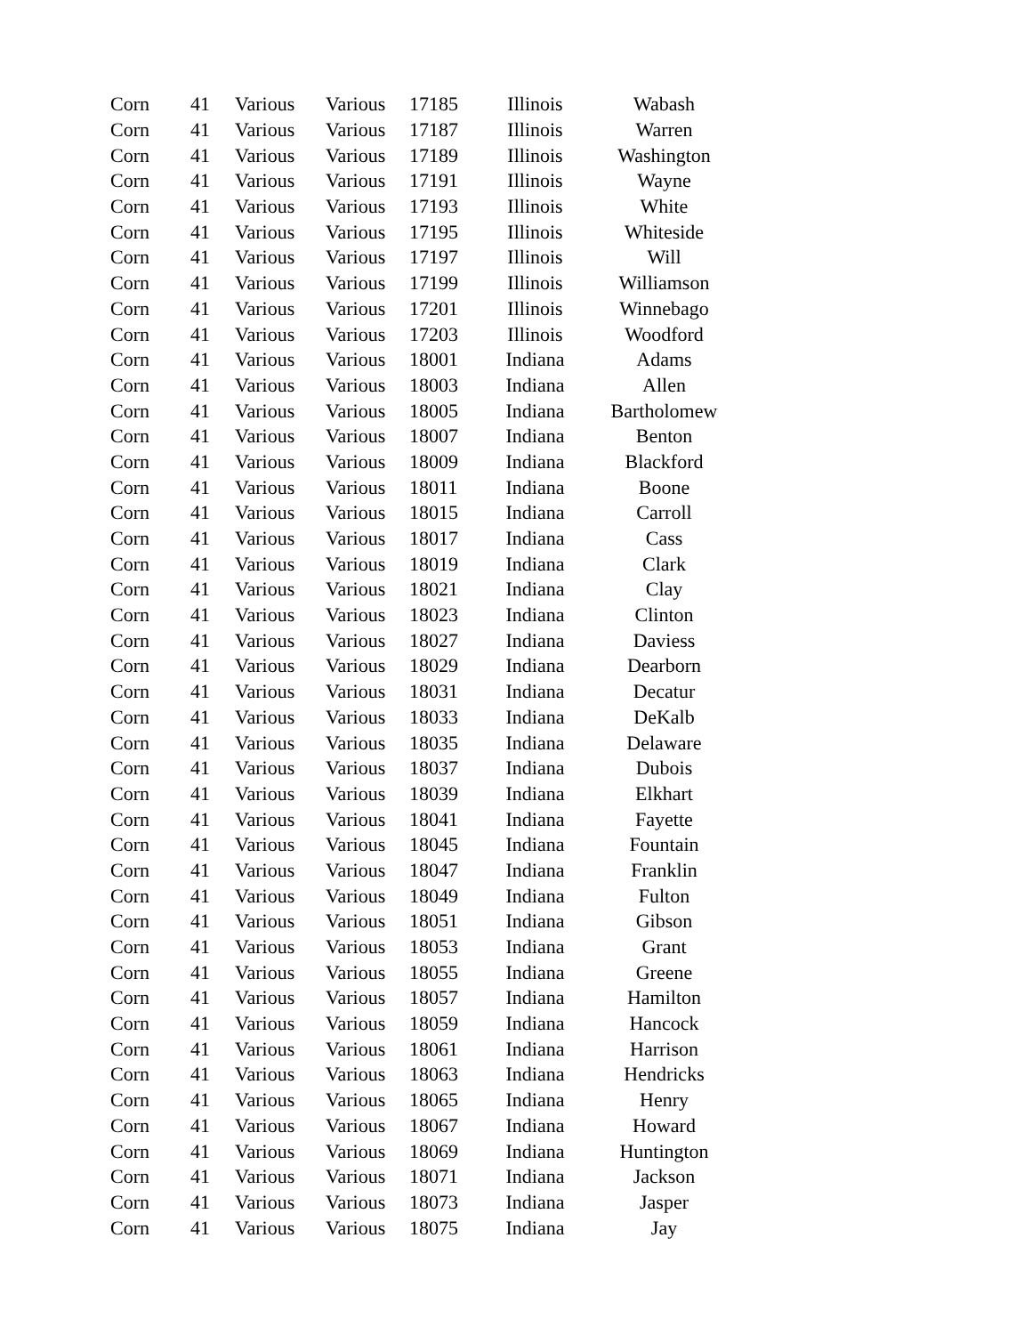| Corn | 41 | Various | Various | 17185 | Illinois | Wabash |
| Corn | 41 | Various | Various | 17187 | Illinois | Warren |
| Corn | 41 | Various | Various | 17189 | Illinois | Washington |
| Corn | 41 | Various | Various | 17191 | Illinois | Wayne |
| Corn | 41 | Various | Various | 17193 | Illinois | White |
| Corn | 41 | Various | Various | 17195 | Illinois | Whiteside |
| Corn | 41 | Various | Various | 17197 | Illinois | Will |
| Corn | 41 | Various | Various | 17199 | Illinois | Williamson |
| Corn | 41 | Various | Various | 17201 | Illinois | Winnebago |
| Corn | 41 | Various | Various | 17203 | Illinois | Woodford |
| Corn | 41 | Various | Various | 18001 | Indiana | Adams |
| Corn | 41 | Various | Various | 18003 | Indiana | Allen |
| Corn | 41 | Various | Various | 18005 | Indiana | Bartholomew |
| Corn | 41 | Various | Various | 18007 | Indiana | Benton |
| Corn | 41 | Various | Various | 18009 | Indiana | Blackford |
| Corn | 41 | Various | Various | 18011 | Indiana | Boone |
| Corn | 41 | Various | Various | 18015 | Indiana | Carroll |
| Corn | 41 | Various | Various | 18017 | Indiana | Cass |
| Corn | 41 | Various | Various | 18019 | Indiana | Clark |
| Corn | 41 | Various | Various | 18021 | Indiana | Clay |
| Corn | 41 | Various | Various | 18023 | Indiana | Clinton |
| Corn | 41 | Various | Various | 18027 | Indiana | Daviess |
| Corn | 41 | Various | Various | 18029 | Indiana | Dearborn |
| Corn | 41 | Various | Various | 18031 | Indiana | Decatur |
| Corn | 41 | Various | Various | 18033 | Indiana | DeKalb |
| Corn | 41 | Various | Various | 18035 | Indiana | Delaware |
| Corn | 41 | Various | Various | 18037 | Indiana | Dubois |
| Corn | 41 | Various | Various | 18039 | Indiana | Elkhart |
| Corn | 41 | Various | Various | 18041 | Indiana | Fayette |
| Corn | 41 | Various | Various | 18045 | Indiana | Fountain |
| Corn | 41 | Various | Various | 18047 | Indiana | Franklin |
| Corn | 41 | Various | Various | 18049 | Indiana | Fulton |
| Corn | 41 | Various | Various | 18051 | Indiana | Gibson |
| Corn | 41 | Various | Various | 18053 | Indiana | Grant |
| Corn | 41 | Various | Various | 18055 | Indiana | Greene |
| Corn | 41 | Various | Various | 18057 | Indiana | Hamilton |
| Corn | 41 | Various | Various | 18059 | Indiana | Hancock |
| Corn | 41 | Various | Various | 18061 | Indiana | Harrison |
| Corn | 41 | Various | Various | 18063 | Indiana | Hendricks |
| Corn | 41 | Various | Various | 18065 | Indiana | Henry |
| Corn | 41 | Various | Various | 18067 | Indiana | Howard |
| Corn | 41 | Various | Various | 18069 | Indiana | Huntington |
| Corn | 41 | Various | Various | 18071 | Indiana | Jackson |
| Corn | 41 | Various | Various | 18073 | Indiana | Jasper |
| Corn | 41 | Various | Various | 18075 | Indiana | Jay |